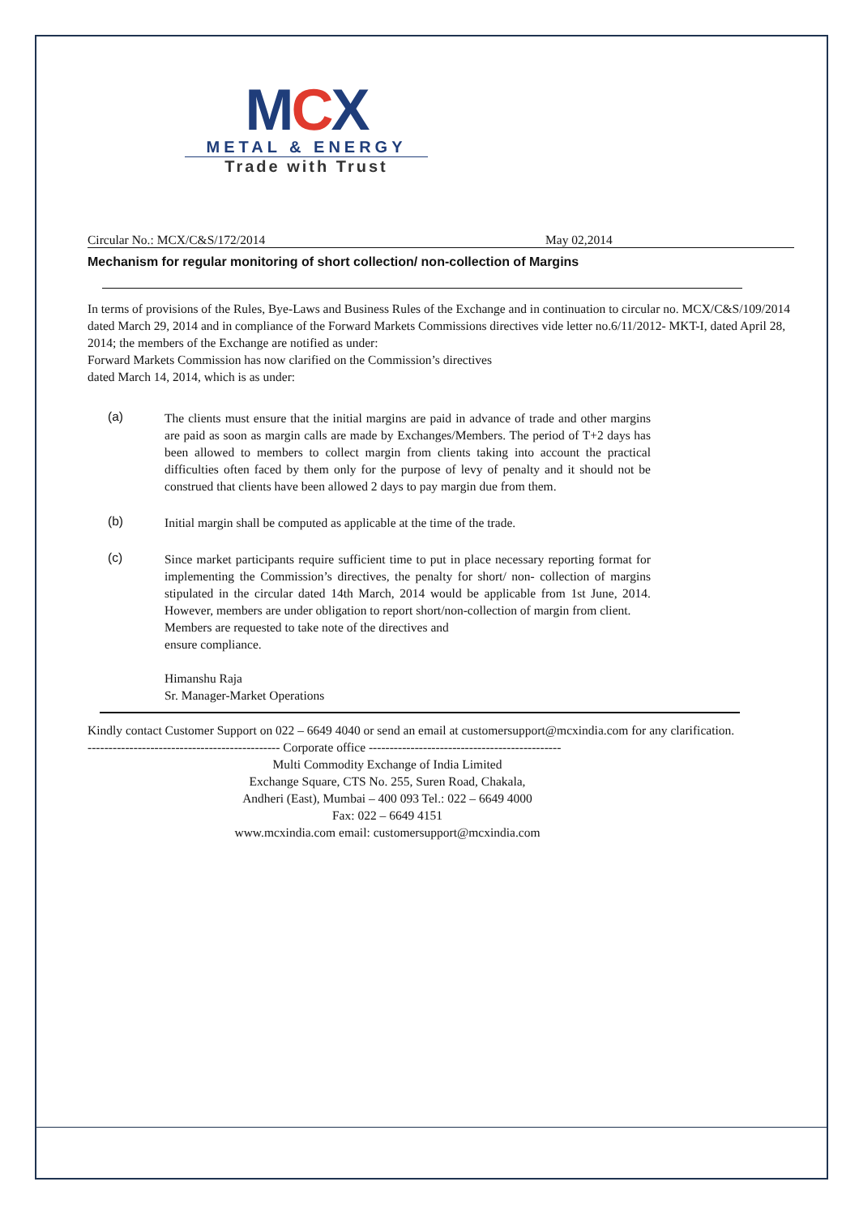MCX
METAL & ENERGY
Trade with Trust
Circular No.: MCX/C&S/172/2014 May 02,2014
Mechanism for regular monitoring of short collection/ non-collection of Margins
In terms of provisions of the Rules, Bye-Laws and Business Rules of the Exchange and in continuation to circular no. MCX/C&S/109/2014 dated March 29, 2014 and in compliance of the Forward Markets Commissions directives vide letter no.6/11/2012- MKT-I, dated April 28, 2014; the members of the Exchange are notified as under:
Forward Markets Commission has now clarified on the Commission’s directives
dated March 14, 2014, which is as under:
(a)
The clients must ensure that the initial margins are paid in advance of trade and other margins are paid as soon as margin calls are made by Exchanges/Members. The period of T+2 days has been allowed to members to collect margin from clients taking into account the practical difficulties often faced by them only for the purpose of levy of penalty and it should not be construed that clients have been allowed 2 days to pay margin due from them.
(b)
Initial margin shall be computed as applicable at the time of the trade.
(c)
Since market participants require sufficient time to put in place necessary reporting format for implementing the Commission’s directives, the penalty for short/ non- collection of margins stipulated in the circular dated 14th March, 2014 would be applicable from 1st June, 2014. However, members are under obligation to report short/non-collection of margin from client.
Members are requested to take note of the directives and
ensure compliance.
Himanshu Raja
Sr. Manager-Market Operations
Kindly contact Customer Support on 022 – 6649 4040 or send an email at customersupport@mcxindia.com for any clarification.
---------------------------------------------- Corporate office ----------------------------------------------
Multi Commodity Exchange of India Limited
Exchange Square, CTS No. 255, Suren Road, Chakala,
Andheri (East), Mumbai – 400 093 Tel.: 022 – 6649 4000
Fax: 022 – 6649 4151
www.mcxindia.com email: customersupport@mcxindia.com